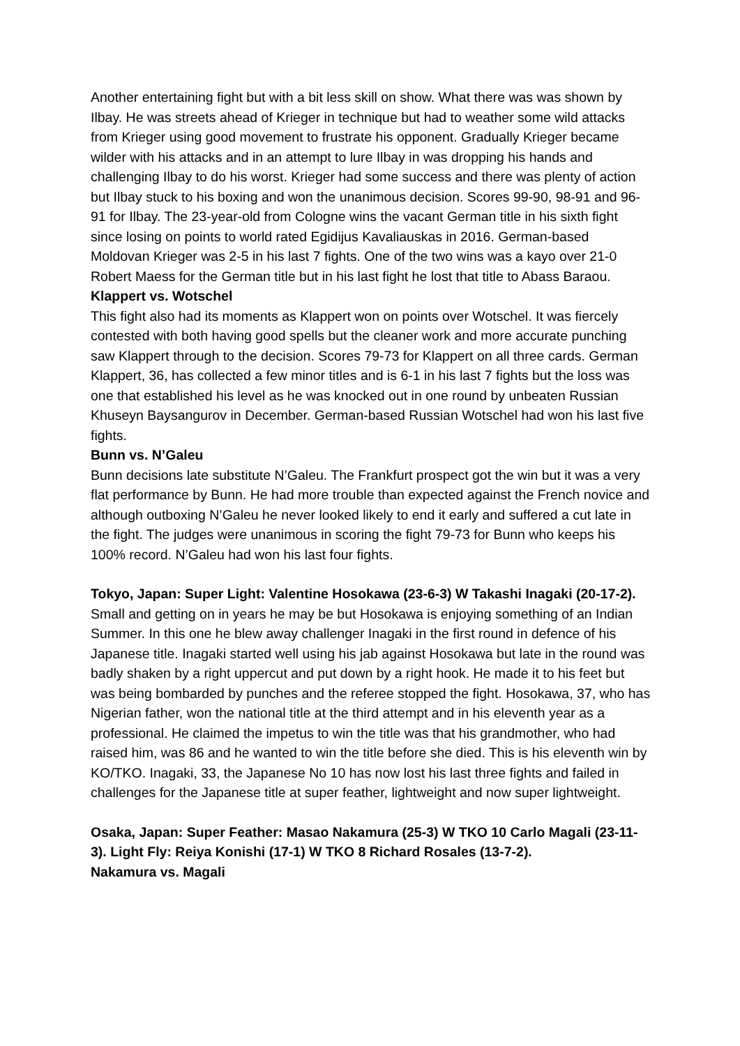Another entertaining fight but with a bit less skill on show. What there was was shown by Ilbay. He was streets ahead of Krieger in technique but had to weather some wild attacks from Krieger using good movement to frustrate his opponent. Gradually Krieger became wilder with his attacks and in an attempt to lure Ilbay in was dropping his hands and challenging Ilbay to do his worst. Krieger had some success and there was plenty of action but Ilbay stuck to his boxing and won the unanimous decision. Scores 99-90, 98-91 and 96-91 for Ilbay. The 23-year-old from Cologne wins the vacant German title in his sixth fight since losing on points to world rated Egidijus Kavaliauskas in 2016. German-based Moldovan Krieger was 2-5 in his last 7 fights. One of the two wins was a kayo over 21-0 Robert Maess for the German title but in his last fight he lost that title to Abass Baraou.
Klappert vs. Wotschel
This fight also had its moments as Klappert won on points over Wotschel. It was fiercely contested with both having good spells but the cleaner work and more accurate punching saw Klappert through to the decision. Scores 79-73 for Klappert on all three cards. German Klappert, 36, has collected a few minor titles and is 6-1 in his last 7 fights but the loss was one that established his level as he was knocked out in one round by unbeaten Russian Khuseyn Baysangurov in December. German-based Russian Wotschel had won his last five fights.
Bunn vs. N’Galeu
Bunn decisions late substitute N’Galeu. The Frankfurt prospect got the win but it was a very flat performance by Bunn. He had more trouble than expected against the French novice and although outboxing N’Galeu he never looked likely to end it early and suffered a cut late in the fight. The judges were unanimous in scoring the fight 79-73 for Bunn who keeps his 100% record. N’Galeu had won his last four fights.
Tokyo, Japan: Super Light: Valentine Hosokawa (23-6-3) W Takashi Inagaki (20-17-2). Small and getting on in years he may be but Hosokawa is enjoying something of an Indian Summer. In this one he blew away challenger Inagaki in the first round in defence of his Japanese title. Inagaki started well using his jab against Hosokawa but late in the round was badly shaken by a right uppercut and put down by a right hook. He made it to his feet but was being bombarded by punches and the referee stopped the fight. Hosokawa, 37, who has Nigerian father, won the national title at the third attempt and in his eleventh year as a professional. He claimed the impetus to win the title was that his grandmother, who had raised him, was 86 and he wanted to win the title before she died. This is his eleventh win by KO/TKO. Inagaki, 33, the Japanese No 10 has now lost his last three fights and failed in challenges for the Japanese title at super feather, lightweight and now super lightweight.
Osaka, Japan: Super Feather: Masao Nakamura (25-3) W TKO 10 Carlo Magali (23-11-3). Light Fly: Reiya Konishi (17-1) W TKO 8 Richard Rosales (13-7-2).
Nakamura vs. Magali